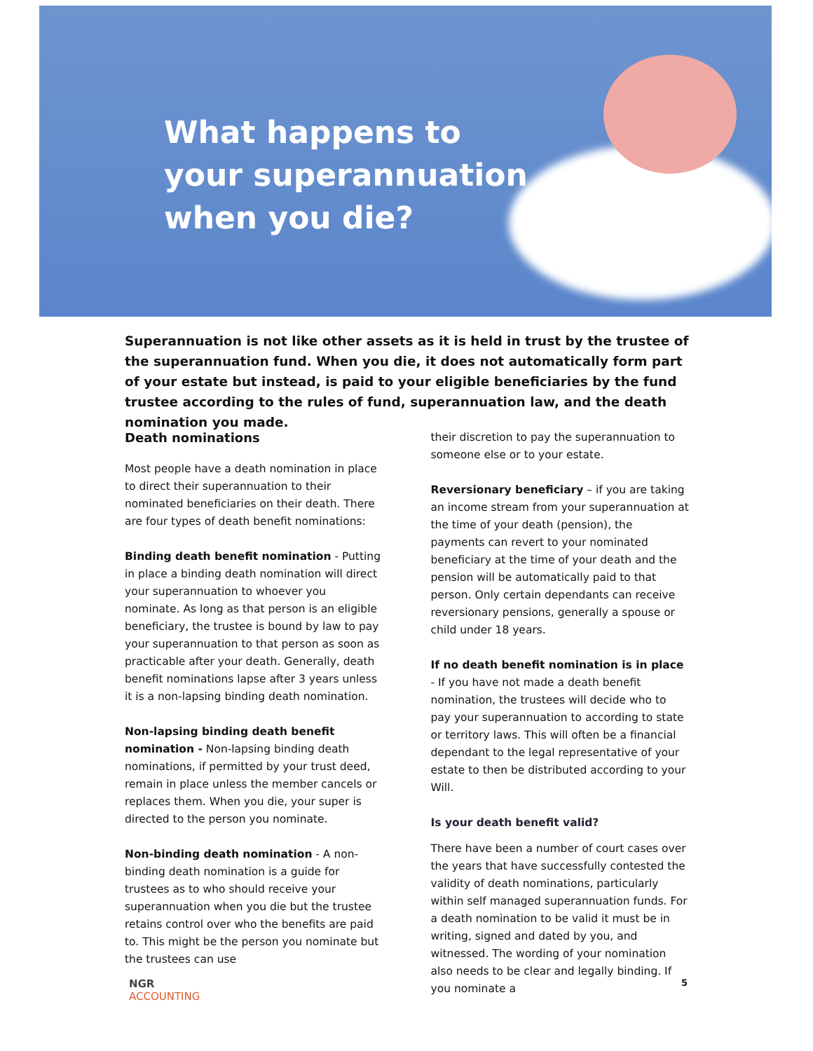What happens to your superannuation when you die?
Superannuation is not like other assets as it is held in trust by the trustee of the superannuation fund. When you die, it does not automatically form part of your estate but instead, is paid to your eligible beneficiaries by the fund trustee according to the rules of fund, superannuation law, and the death nomination you made.
Death nominations
Most people have a death nomination in place to direct their superannuation to their nominated beneficiaries on their death. There are four types of death benefit nominations:
Binding death benefit nomination - Putting in place a binding death nomination will direct your superannuation to whoever you nominate. As long as that person is an eligible beneficiary, the trustee is bound by law to pay your superannuation to that person as soon as practicable after your death. Generally, death benefit nominations lapse after 3 years unless it is a non-lapsing binding death nomination.
Non-lapsing binding death benefit nomination - Non-lapsing binding death nominations, if permitted by your trust deed, remain in place unless the member cancels or replaces them. When you die, your super is directed to the person you nominate.
Non-binding death nomination - A non-binding death nomination is a guide for trustees as to who should receive your superannuation when you die but the trustee retains control over who the benefits are paid to. This might be the person you nominate but the trustees can use
their discretion to pay the superannuation to someone else or to your estate.
Reversionary beneficiary – if you are taking an income stream from your superannuation at the time of your death (pension), the payments can revert to your nominated beneficiary at the time of your death and the pension will be automatically paid to that person. Only certain dependants can receive reversionary pensions, generally a spouse or child under 18 years.
If no death benefit nomination is in place - If you have not made a death benefit nomination, the trustees will decide who to pay your superannuation to according to state or territory laws. This will often be a financial dependant to the legal representative of your estate to then be distributed according to your Will.
Is your death benefit valid?
There have been a number of court cases over the years that have successfully contested the validity of death nominations, particularly within self managed superannuation funds. For a death nomination to be valid it must be in writing, signed and dated by you, and witnessed. The wording of your nomination also needs to be clear and legally binding. If you nominate a
NGR
ACCOUNTING
5